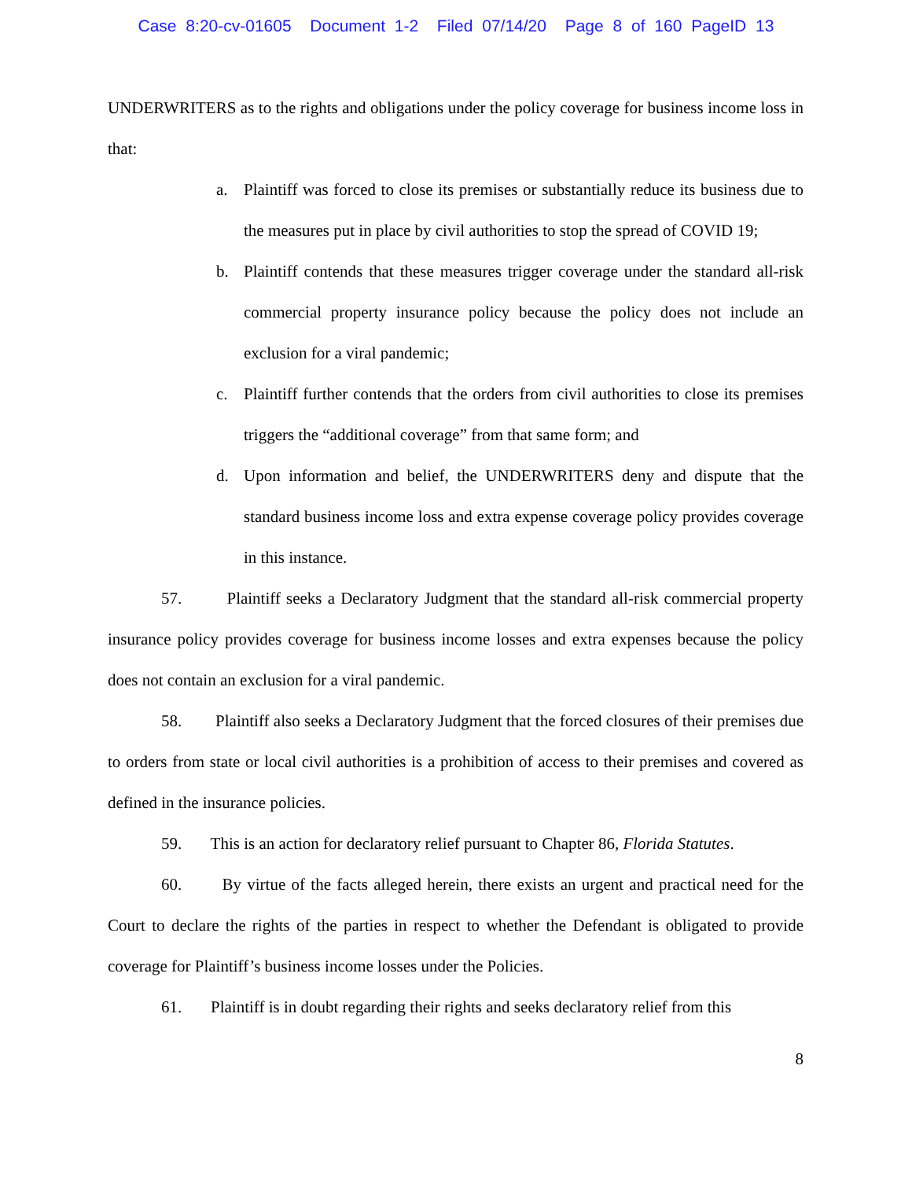Case 8:20-cv-01605 Document 1-2 Filed 07/14/20 Page 8 of 160 PageID 13
UNDERWRITERS as to the rights and obligations under the policy coverage for business income loss in that:
a. Plaintiff was forced to close its premises or substantially reduce its business due to the measures put in place by civil authorities to stop the spread of COVID 19;
b. Plaintiff contends that these measures trigger coverage under the standard all-risk commercial property insurance policy because the policy does not include an exclusion for a viral pandemic;
c. Plaintiff further contends that the orders from civil authorities to close its premises triggers the “additional coverage” from that same form; and
d. Upon information and belief, the UNDERWRITERS deny and dispute that the standard business income loss and extra expense coverage policy provides coverage in this instance.
57. Plaintiff seeks a Declaratory Judgment that the standard all-risk commercial property insurance policy provides coverage for business income losses and extra expenses because the policy does not contain an exclusion for a viral pandemic.
58. Plaintiff also seeks a Declaratory Judgment that the forced closures of their premises due to orders from state or local civil authorities is a prohibition of access to their premises and covered as defined in the insurance policies.
59. This is an action for declaratory relief pursuant to Chapter 86, Florida Statutes.
60. By virtue of the facts alleged herein, there exists an urgent and practical need for the Court to declare the rights of the parties in respect to whether the Defendant is obligated to provide coverage for Plaintiff’s business income losses under the Policies.
61. Plaintiff is in doubt regarding their rights and seeks declaratory relief from this
8